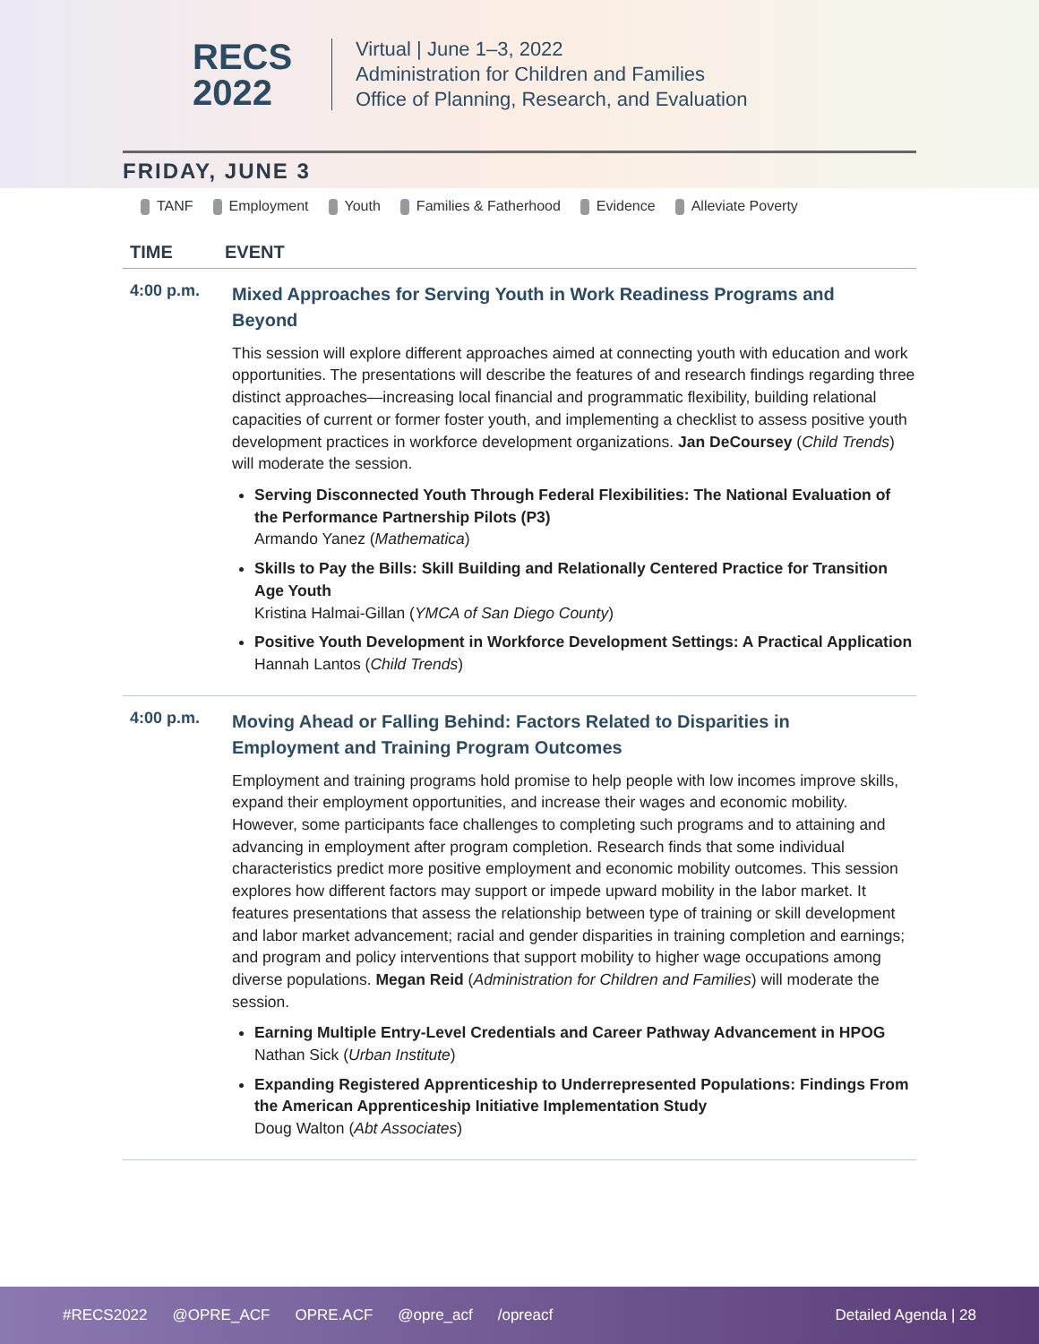RECS
2022
Virtual | June 1–3, 2022
Administration for Children and Families
Office of Planning, Research, and Evaluation
FRIDAY, JUNE 3
TANF Employment Youth Families & Fatherhood Evidence Alleviate Poverty
TIME EVENT
4:00 p.m.
Mixed Approaches for Serving Youth in Work Readiness Programs and Beyond
This session will explore different approaches aimed at connecting youth with education and work opportunities. The presentations will describe the features of and research findings regarding three distinct approaches—increasing local financial and programmatic flexibility, building relational capacities of current or former foster youth, and implementing a checklist to assess positive youth development practices in workforce development organizations. Jan DeCoursey (Child Trends) will moderate the session.
Serving Disconnected Youth Through Federal Flexibilities: The National Evaluation of the Performance Partnership Pilots (P3)
Armando Yanez (Mathematica)
Skills to Pay the Bills: Skill Building and Relationally Centered Practice for Transition Age Youth
Kristina Halmai-Gillan (YMCA of San Diego County)
Positive Youth Development in Workforce Development Settings: A Practical Application
Hannah Lantos (Child Trends)
4:00 p.m.
Moving Ahead or Falling Behind: Factors Related to Disparities in Employment and Training Program Outcomes
Employment and training programs hold promise to help people with low incomes improve skills, expand their employment opportunities, and increase their wages and economic mobility. However, some participants face challenges to completing such programs and to attaining and advancing in employment after program completion. Research finds that some individual characteristics predict more positive employment and economic mobility outcomes. This session explores how different factors may support or impede upward mobility in the labor market. It features presentations that assess the relationship between type of training or skill development and labor market advancement; racial and gender disparities in training completion and earnings; and program and policy interventions that support mobility to higher wage occupations among diverse populations. Megan Reid (Administration for Children and Families) will moderate the session.
Earning Multiple Entry-Level Credentials and Career Pathway Advancement in HPOG
Nathan Sick (Urban Institute)
Expanding Registered Apprenticeship to Underrepresented Populations: Findings From the American Apprenticeship Initiative Implementation Study
Doug Walton (Abt Associates)
#RECS2022 @OPRE_ACF OPRE.ACF @opre_acf /opreacf Detailed Agenda | 28